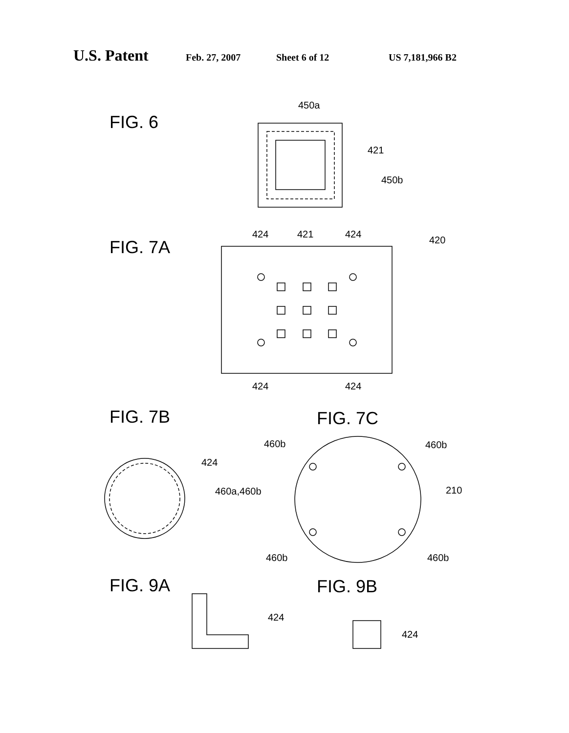U.S. Patent Feb. 27, 2007 Sheet 6 of 12 US 7,181,966 B2
FIG. 6
FIG. 7A
FIG. 7B
FIG. 7C
FIG. 9A
FIG. 9B
450a
421
450b
424
421
424
420
424
424
424
460a,460b
460b
460b
210
460b
460b
424
424